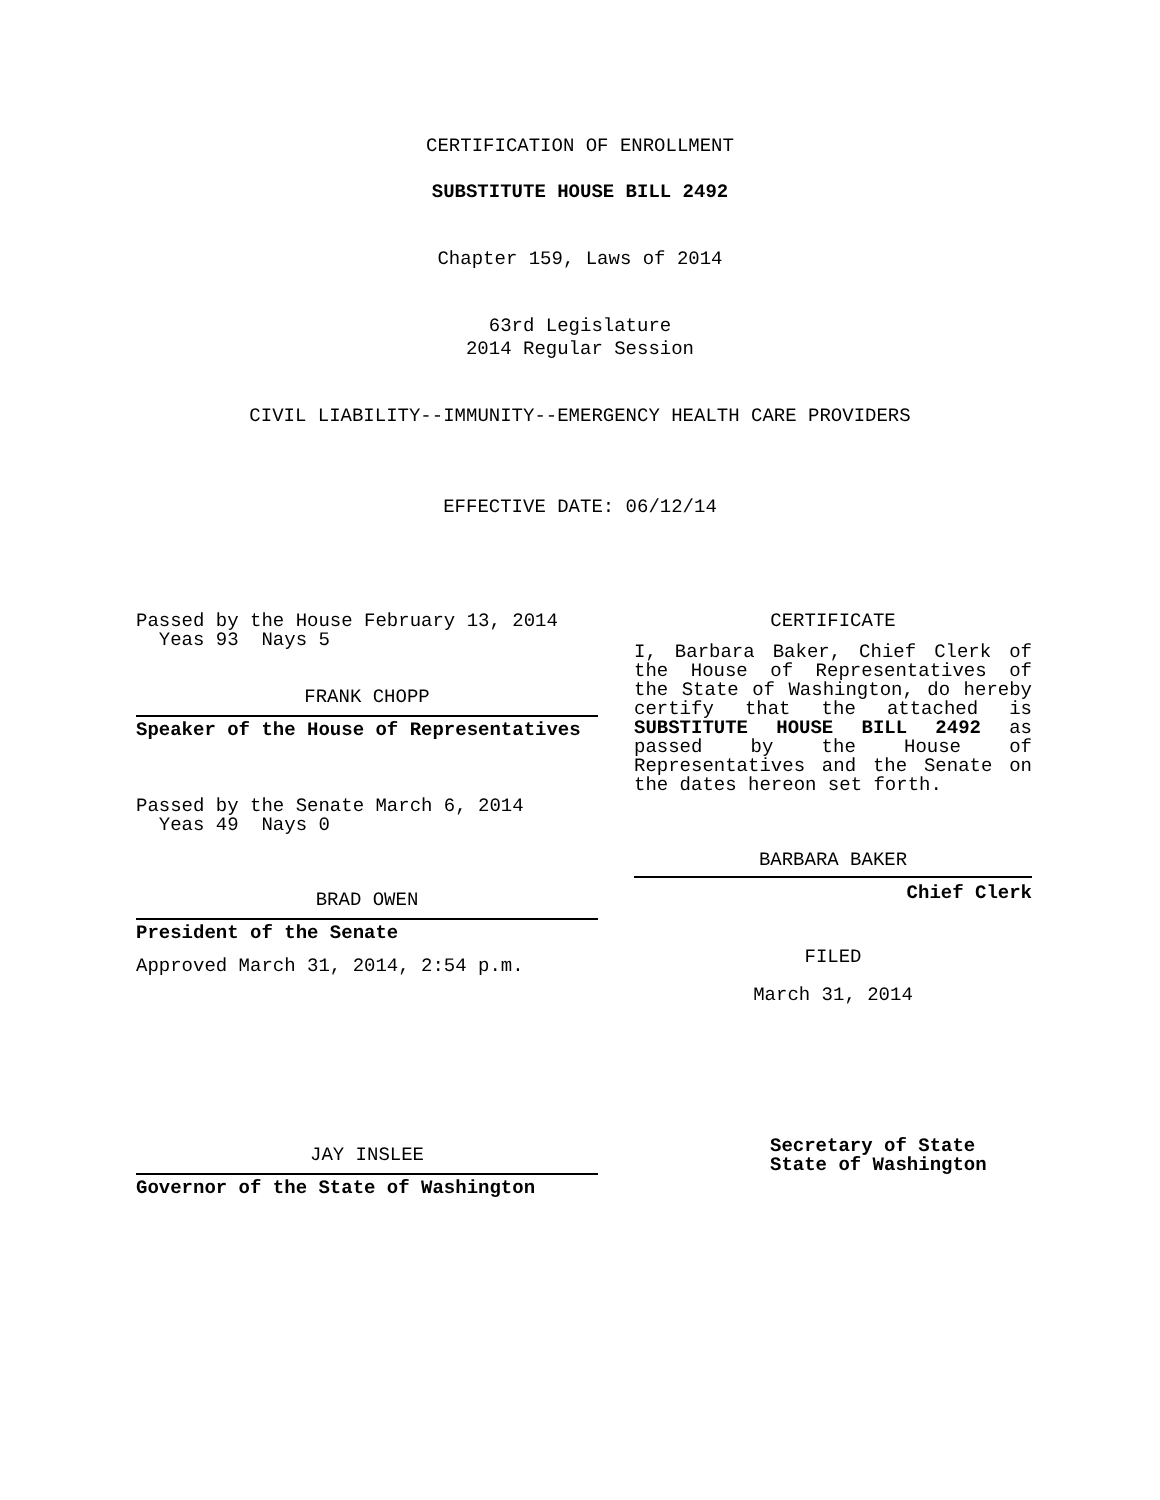CERTIFICATION OF ENROLLMENT
SUBSTITUTE HOUSE BILL 2492
Chapter 159, Laws of 2014
63rd Legislature
2014 Regular Session
CIVIL LIABILITY--IMMUNITY--EMERGENCY HEALTH CARE PROVIDERS
EFFECTIVE DATE: 06/12/14
Passed by the House February 13, 2014
Yeas 93 Nays 5
FRANK CHOPP
Speaker of the House of Representatives
Passed by the Senate March 6, 2014
Yeas 49 Nays 0
BRAD OWEN
President of the Senate
Approved March 31, 2014, 2:54 p.m.
JAY INSLEE
Governor of the State of Washington
CERTIFICATE
I, Barbara Baker, Chief Clerk of the House of Representatives of the State of Washington, do hereby certify that the attached is SUBSTITUTE HOUSE BILL 2492 as passed by the House of Representatives and the Senate on
the dates hereon set forth.
BARBARA BAKER
Chief Clerk
FILED
March 31, 2014
Secretary of State
State of Washington